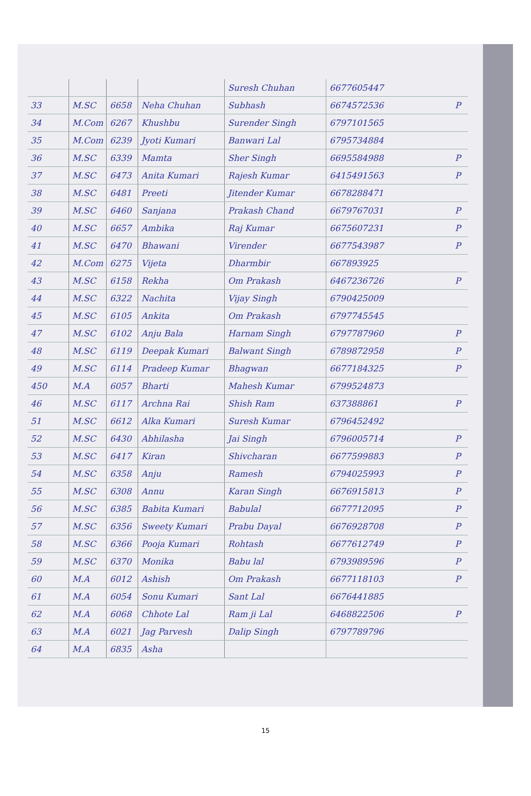| | | | | Suresh Chuhan | 6677605447 | |
| 33 | M.SC | 6658 | Neha Chuhan | Subhash | 6674572536 | P |
| 34 | M.Com | 6267 | Khushbu | Surender Singh | 6797101565 | |
| 35 | M.Com | 6239 | Jyoti Kumari | Banwari Lal | 6795734884 | |
| 36 | M.SC | 6339 | Mamta | Sher Singh | 6695584988 | P |
| 37 | M.SC | 6473 | Anita Kumari | Rajesh Kumar | 6415491563 | P |
| 38 | M.SC | 6481 | Preeti | Jitender Kumar | 6678288471 | |
| 39 | M.SC | 6460 | Sanjana | Prakash Chand | 6679767031 | P |
| 40 | M.SC | 6657 | Ambika | Raj Kumar | 6675607231 | P |
| 41 | M.SC | 6470 | Bhawani | Virender | 6677543987 | P |
| 42 | M.Com | 6275 | Vijeta | Dharmbir | 667893925 | |
| 43 | M.SC | 6158 | Rekha | Om Prakash | 6467236726 | P |
| 44 | M.SC | 6322 | Nachita | Vijay Singh | 6790425009 | |
| 45 | M.SC | 6105 | Ankita | Om Prakash | 6797745545 | |
| 47 | M.SC | 6102 | Anju Bala | Harnam Singh | 6797787960 | P |
| 48 | M.SC | 6119 | Deepak Kumari | Balwant Singh | 6789872958 | P |
| 49 | M.SC | 6114 | Pradeep Kumar | Bhagwan | 6677184325 | P |
| 450 | M.A | 6057 | Bharti | Mahesh Kumar | 6799524873 | |
| 46 | M.SC | 6117 | Archna Rai | Shish Ram | 637388861 | P |
| 51 | M.SC | 6612 | Alka Kumari | Suresh Kumar | 6796452492 | |
| 52 | M.SC | 6430 | Abhilasha | Jai Singh | 6796005714 | P |
| 53 | M.SC | 6417 | Kiran | Shivcharan | 6677599883 | P |
| 54 | M.SC | 6358 | Anju | Ramesh | 6794025993 | P |
| 55 | M.SC | 6308 | Annu | Karan Singh | 6676915813 | P |
| 56 | M.SC | 6385 | Babita Kumari | Babulal | 6677712095 | P |
| 57 | M.SC | 6356 | Sweety Kumari | Prabu Dayal | 6676928708 | P |
| 58 | M.SC | 6366 | Pooja Kumari | Rohtash | 6677612749 | P |
| 59 | M.SC | 6370 | Monika | Babu lal | 6793989596 | P |
| 60 | M.A | 6012 | Ashish | Om Prakash | 6677118103 | P |
| 61 | M.A | 6054 | Sonu Kumari | Sant Lal | 6676441885 | |
| 62 | M.A | 6068 | Chhote Lal | Ram ji Lal | 6468822506 | P |
| 63 | M.A | 6021 | Jag Parvesh | Dalip Singh | 6797789796 | |
| 64 | M.A | 6835 | Asha | | | |
15